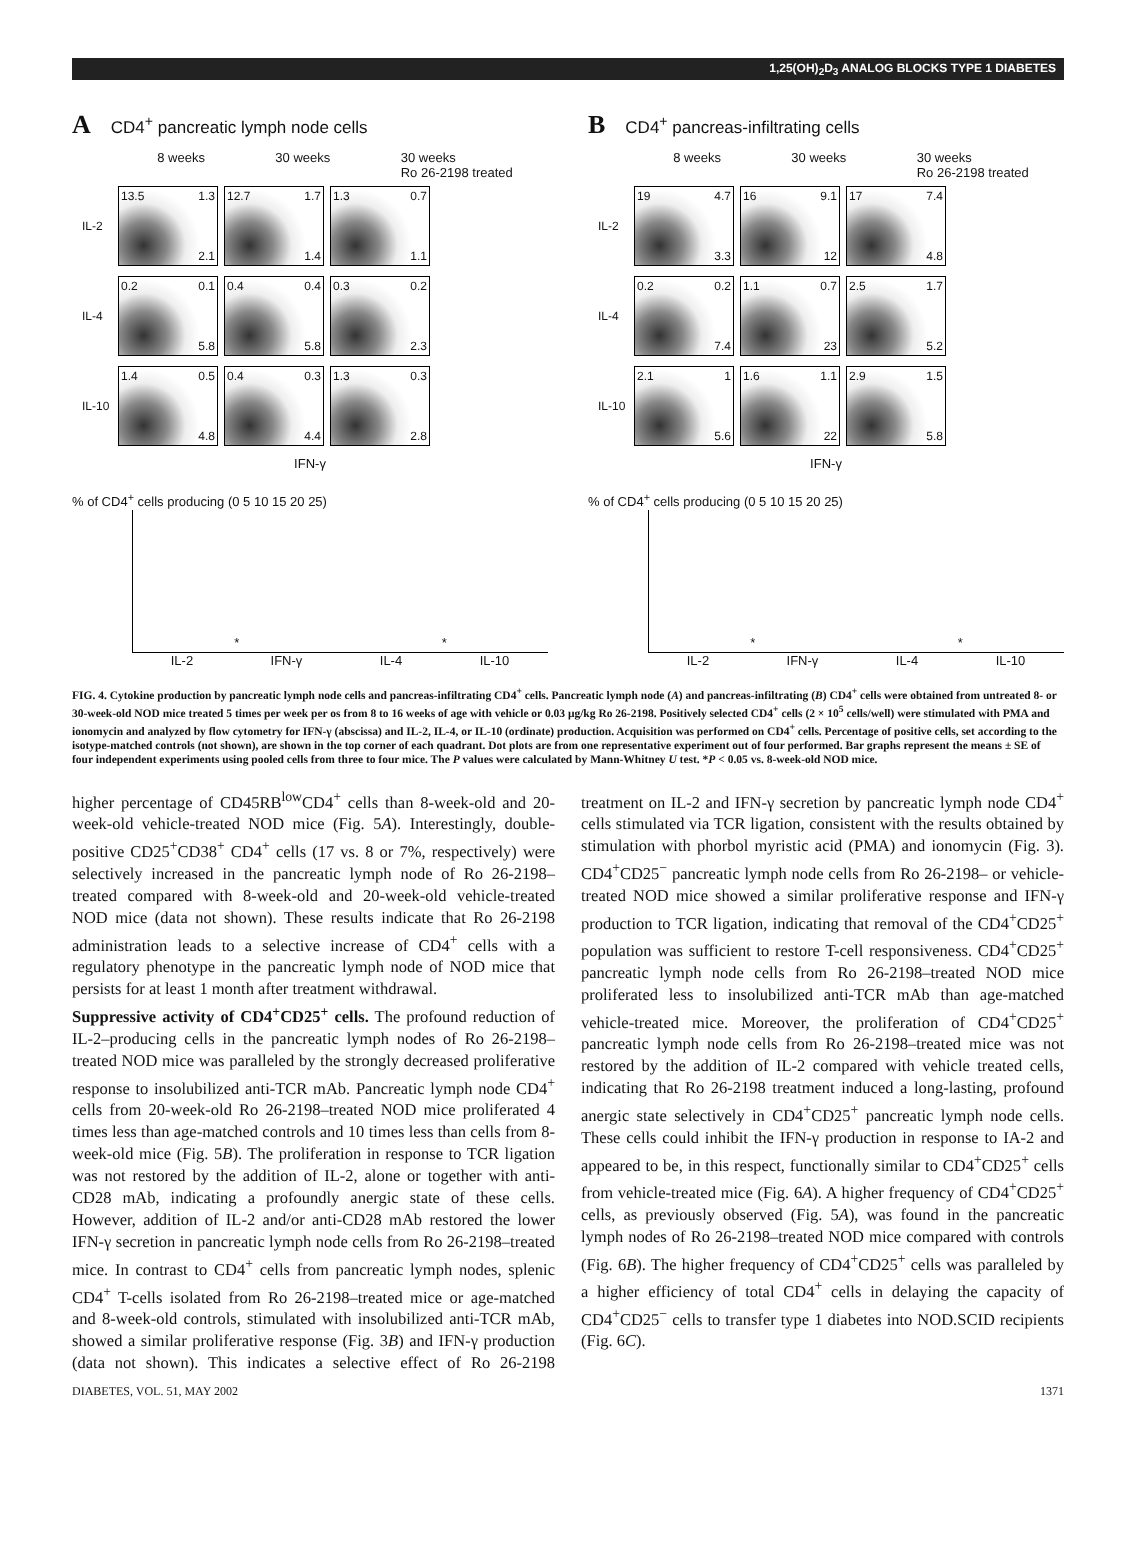1,25(OH)<sub>2</sub>D<sub>3</sub> ANALOG BLOCKS TYPE 1 DIABETES
A CD4<sup>+</sup> pancreatic lymph node cells
8 weeks 30 weeks 30 weeks
Ro 26-2198 treated
IL-2
13.5 1.3 2.1 12.7 1.7 1.4 1.3 0.7 1.1
IL-4
0.2 0.1 5.8 0.4 0.4 5.8 0.3 0.2 2.3
IL-10
1.4 0.5 4.8 0.4 0.3 4.4 1.3 0.3 2.8
IFN-γ
% of CD4<sup>+</sup> cells producing (0 5 10 15 20 25)
* *
IL-2 IFN-γ IL-4 IL-10
B CD4<sup>+</sup> pancreas-infiltrating cells
8 weeks 30 weeks 30 weeks
Ro 26-2198 treated
IL-2
19 4.7 3.3 16 9.1 12 17 7.4 4.8
IL-4
0.2 0.2 7.4 1.1 0.7 23 2.5 1.7 5.2
IL-10
2.1 1 5.6 1.6 1.1 22 2.9 1.5 5.8
IFN-γ
% of CD4<sup>+</sup> cells producing (0 5 10 15 20 25)
* *
IL-2 IFN-γ IL-4 IL-10
FIG. 4. Cytokine production by pancreatic lymph node cells and pancreas-infiltrating CD4<sup>+</sup> cells. Pancreatic lymph node (A) and pancreas-infiltrating (B) CD4<sup>+</sup> cells were obtained from untreated 8- or 30-week-old NOD mice treated 5 times per week per os from 8 to 16 weeks of age with vehicle or 0.03 μg/kg Ro 26-2198. Positively selected CD4<sup>+</sup> cells (2 × 10<sup>5</sup> cells/well) were stimulated with PMA and ionomycin and analyzed by flow cytometry for IFN-γ (abscissa) and IL-2, IL-4, or IL-10 (ordinate) production. Acquisition was performed on CD4<sup>+</sup> cells. Percentage of positive cells, set according to the isotype-matched controls (not shown), are shown in the top corner of each quadrant. Dot plots are from one representative experiment out of four performed. Bar graphs represent the means ± SE of four independent experiments using pooled cells from three to four mice. The P values were calculated by Mann-Whitney U test. *P < 0.05 vs. 8-week-old NOD mice.
higher percentage of CD45RB<sup>low</sup>CD4<sup>+</sup> cells than 8-week-old and 20-week-old vehicle-treated NOD mice (Fig. 5A). Interestingly, double-positive CD25<sup>+</sup>CD38<sup>+</sup> CD4<sup>+</sup> cells (17 vs. 8 or 7%, respectively) were selectively increased in the pancreatic lymph node of Ro 26-2198–treated compared with 8-week-old and 20-week-old vehicle-treated NOD mice (data not shown). These results indicate that Ro 26-2198 administration leads to a selective increase of CD4<sup>+</sup> cells with a regulatory phenotype in the pancreatic lymph node of NOD mice that persists for at least 1 month after treatment withdrawal.
Suppressive activity of CD4<sup>+</sup>CD25<sup>+</sup> cells. The profound reduction of IL-2–producing cells in the pancreatic lymph nodes of Ro 26-2198–treated NOD mice was paralleled by the strongly decreased proliferative response to insolubilized anti-TCR mAb. Pancreatic lymph node CD4<sup>+</sup> cells from 20-week-old Ro 26-2198–treated NOD mice proliferated 4 times less than age-matched controls and 10 times less than cells from 8-week-old mice (Fig. 5B). The proliferation in response to TCR ligation was not restored by the addition of IL-2, alone or together with anti-CD28 mAb, indicating a profoundly anergic state of these cells. However, addition of IL-2 and/or anti-CD28 mAb restored the lower IFN-γ secretion in pancreatic lymph node cells from Ro 26-2198–treated mice. In contrast to CD4<sup>+</sup> cells from pancreatic lymph nodes, splenic CD4<sup>+</sup> T-cells isolated from Ro 26-2198–treated mice or age-matched and 8-week-old controls, stimulated with insolubilized anti-TCR mAb, showed a similar proliferative response (Fig. 3B) and IFN-γ production (data not shown). This indicates a selective effect of Ro 26-2198 treatment on IL-2 and IFN-γ secretion by pancreatic lymph node CD4<sup>+</sup> cells stimulated via TCR ligation, consistent with the results obtained by stimulation with phorbol myristic acid (PMA) and ionomycin (Fig. 3). CD4<sup>+</sup>CD25<sup>−</sup> pancreatic lymph node cells from Ro 26-2198– or vehicle-treated NOD mice showed a similar proliferative response and IFN-γ production to TCR ligation, indicating that removal of the CD4<sup>+</sup>CD25<sup>+</sup> population was sufficient to restore T-cell responsiveness. CD4<sup>+</sup>CD25<sup>+</sup> pancreatic lymph node cells from Ro 26-2198–treated NOD mice proliferated less to insolubilized anti-TCR mAb than age-matched vehicle-treated mice. Moreover, the proliferation of CD4<sup>+</sup>CD25<sup>+</sup> pancreatic lymph node cells from Ro 26-2198–treated mice was not restored by the addition of IL-2 compared with vehicle treated cells, indicating that Ro 26-2198 treatment induced a long-lasting, profound anergic state selectively in CD4<sup>+</sup>CD25<sup>+</sup> pancreatic lymph node cells. These cells could inhibit the IFN-γ production in response to IA-2 and appeared to be, in this respect, functionally similar to CD4<sup>+</sup>CD25<sup>+</sup> cells from vehicle-treated mice (Fig. 6A). A higher frequency of CD4<sup>+</sup>CD25<sup>+</sup> cells, as previously observed (Fig. 5A), was found in the pancreatic lymph nodes of Ro 26-2198–treated NOD mice compared with controls (Fig. 6B). The higher frequency of CD4<sup>+</sup>CD25<sup>+</sup> cells was paralleled by a higher efficiency of total CD4<sup>+</sup> cells in delaying the capacity of CD4<sup>+</sup>CD25<sup>−</sup> cells to transfer type 1 diabetes into NOD.SCID recipients (Fig. 6C).
DIABETES, VOL. 51, MAY 2002 1371